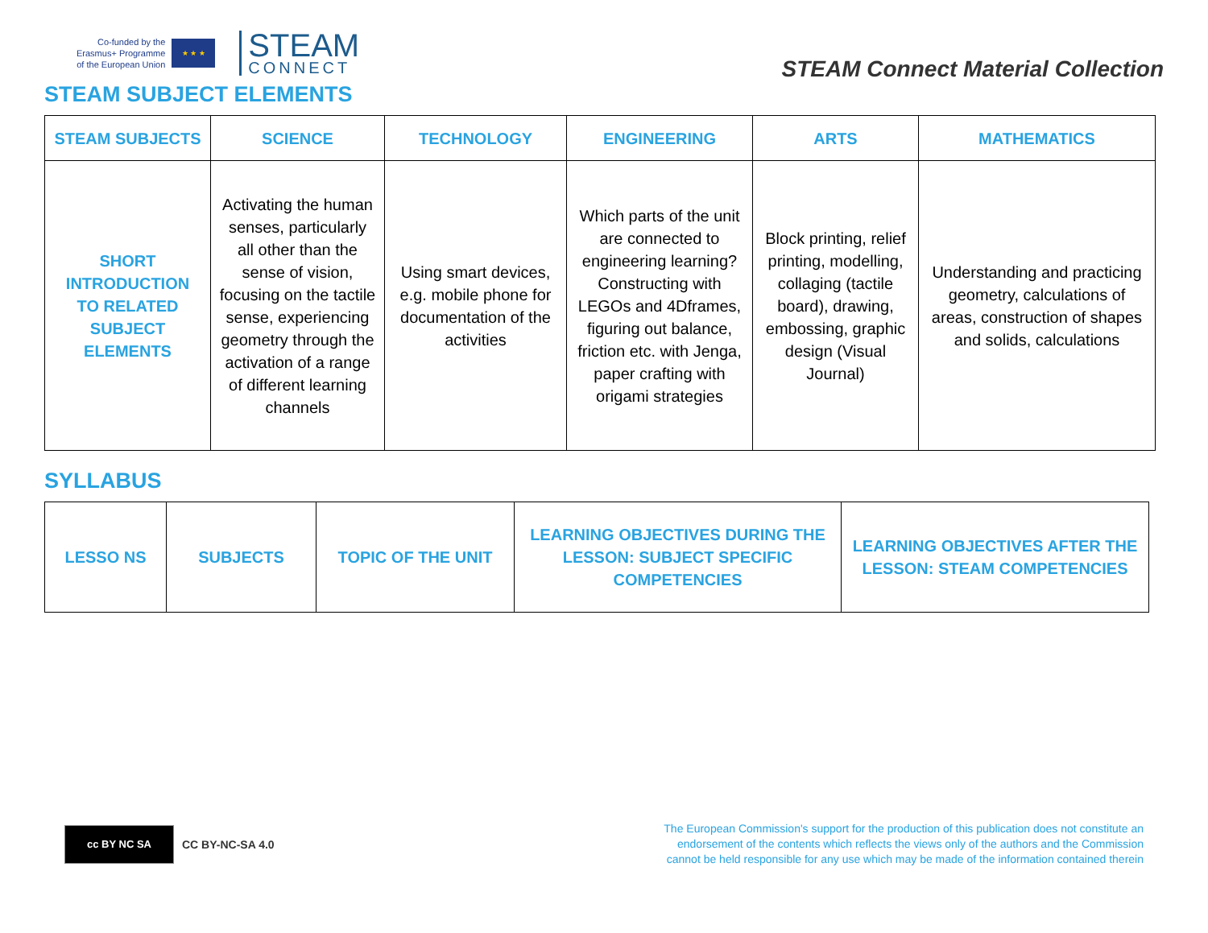Co-funded by the
Erasmus+ Programme
of the European Union
★ ★ ★
STEAM
CONNECT
STEAM Connect Material Collection
STEAM SUBJECT ELEMENTS
| STEAM SUBJECTS | SCIENCE | TECHNOLOGY | ENGINEERING | ARTS | MATHEMATICS |
| --- | --- | --- | --- | --- | --- |
| SHORT INTRODUCTION TO RELATED SUBJECT ELEMENTS | Activating the human senses, particularly all other than the sense of vision, focusing on the tactile sense, experiencing geometry through the activation of a range of different learning channels | Using smart devices, e.g. mobile phone for documentation of the activities | Which parts of the unit are connected to engineering learning? Constructing with LEGOs and 4Dframes, figuring out balance, friction etc. with Jenga, paper crafting with origami strategies | Block printing, relief printing, modelling, collaging (tactile board), drawing, embossing, graphic design (Visual Journal) | Understanding and practicing geometry, calculations of areas, construction of shapes and solids, calculations |
SYLLABUS
| LESSO NS | SUBJECTS | TOPIC OF THE UNIT | LEARNING OBJECTIVES DURING THE LESSON: SUBJECT SPECIFIC COMPETENCIES | LEARNING OBJECTIVES AFTER THE LESSON: STEAM COMPETENCIES |
| --- | --- | --- | --- | --- |
cc BY NC SA
CC BY-NC-SA 4.0
The European Commission's support for the production of this publication does not constitute an endorsement of the contents which reflects the views only of the authors and the Commission cannot be held responsible for any use which may be made of the information contained therein